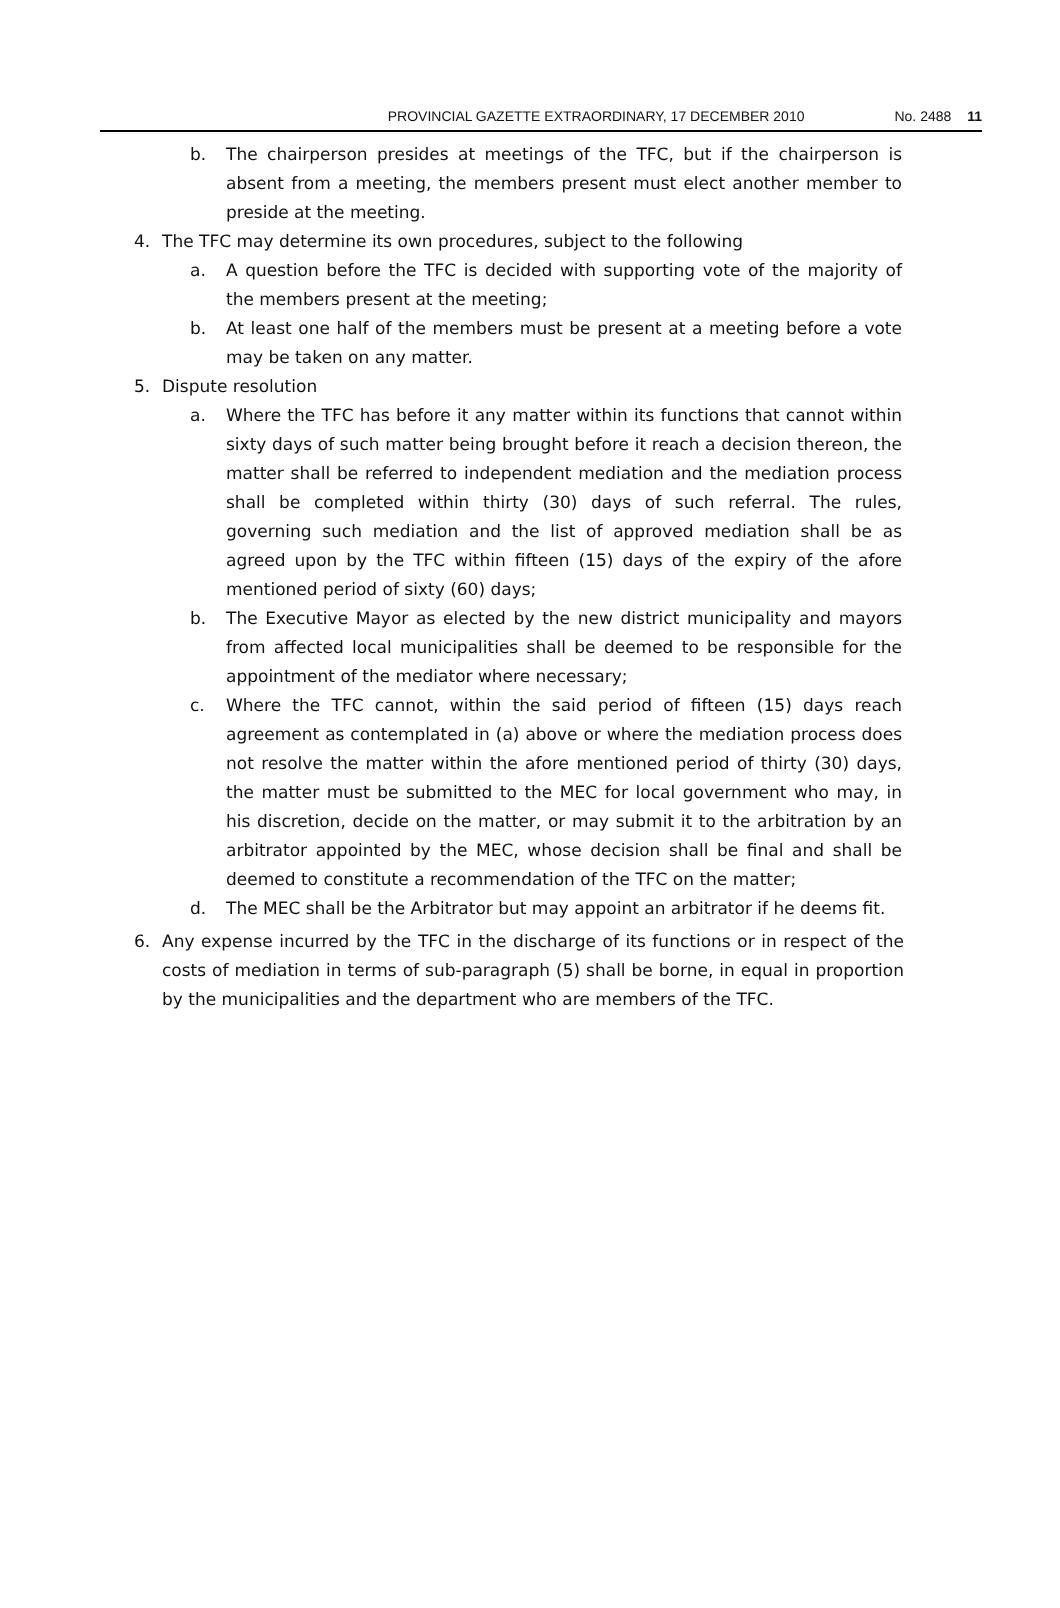PROVINCIAL GAZETTE EXTRAORDINARY, 17 DECEMBER 2010 No. 2488 11
b. The chairperson presides at meetings of the TFC, but if the chairperson is absent from a meeting, the members present must elect another member to preside at the meeting.
4. The TFC may determine its own procedures, subject to the following
a. A question before the TFC is decided with supporting vote of the majority of the members present at the meeting;
b. At least one half of the members must be present at a meeting before a vote may be taken on any matter.
5. Dispute resolution
a. Where the TFC has before it any matter within its functions that cannot within sixty days of such matter being brought before it reach a decision thereon, the matter shall be referred to independent mediation and the mediation process shall be completed within thirty (30) days of such referral. The rules, governing such mediation and the list of approved mediation shall be as agreed upon by the TFC within fifteen (15) days of the expiry of the afore mentioned period of sixty (60) days;
b. The Executive Mayor as elected by the new district municipality and mayors from affected local municipalities shall be deemed to be responsible for the appointment of the mediator where necessary;
c. Where the TFC cannot, within the said period of fifteen (15) days reach agreement as contemplated in (a) above or where the mediation process does not resolve the matter within the afore mentioned period of thirty (30) days, the matter must be submitted to the MEC for local government who may, in his discretion, decide on the matter, or may submit it to the arbitration by an arbitrator appointed by the MEC, whose decision shall be final and shall be deemed to constitute a recommendation of the TFC on the matter;
d. The MEC shall be the Arbitrator but may appoint an arbitrator if he deems fit.
6. Any expense incurred by the TFC in the discharge of its functions or in respect of the costs of mediation in terms of sub-paragraph (5) shall be borne, in equal in proportion by the municipalities and the department who are members of the TFC.